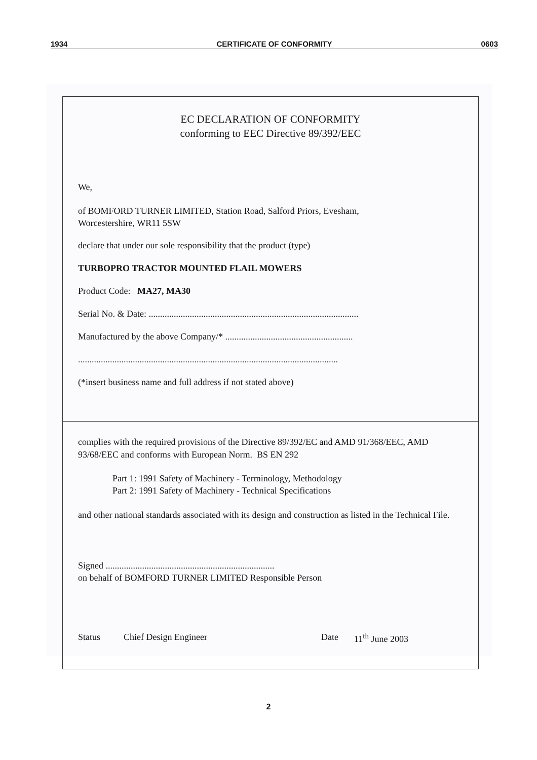1934 CERTIFICATE OF CONFORMITY 0603
EC DECLARATION OF CONFORMITY
conforming to EEC Directive 89/392/EEC
We,
of BOMFORD TURNER LIMITED, Station Road, Salford Priors, Evesham,
Worcestershire, WR11 5SW
declare that under our sole responsibility that the product (type)
TURBOPRO TRACTOR MOUNTED FLAIL MOWERS
Product Code: MA27, MA30
Serial No. & Date: ............................................................................................
Manufactured by the above Company/* ........................................................
..................................................................................................................
(*insert business name and full address if not stated above)
complies with the required provisions of the Directive 89/392/EC and AMD 91/368/EEC, AMD 93/68/EEC and conforms with European Norm. BS EN 292
Part 1: 1991 Safety of Machinery - Terminology, Methodology
Part 2: 1991 Safety of Machinery - Technical Specifications
and other national standards associated with its design and construction as listed in the Technical File.
Signed ..........................................................................
on behalf of BOMFORD TURNER LIMITED Responsible Person
Status Chief Design Engineer Date 11<sup>th</sup> June 2003
2